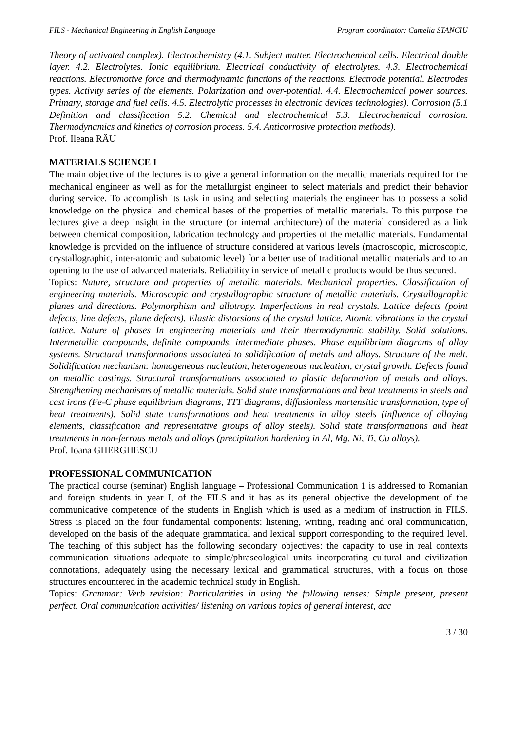FILS - Mechanical Engineering in English Language Program coordinator: Camelia STANCIU
Theory of activated complex). Electrochemistry (4.1. Subject matter. Electrochemical cells. Electrical double layer. 4.2. Electrolytes. Ionic equilibrium. Electrical conductivity of electrolytes. 4.3. Electrochemical reactions. Electromotive force and thermodynamic functions of the reactions. Electrode potential. Electrodes types. Activity series of the elements. Polarization and over-potential. 4.4. Electrochemical power sources. Primary, storage and fuel cells. 4.5. Electrolytic processes in electronic devices technologies). Corrosion (5.1 Definition and classification 5.2. Chemical and electrochemical 5.3. Electrochemical corrosion. Thermodynamics and kinetics of corrosion process. 5.4. Anticorrosive protection methods).
Prof. Ileana RĂU
MATERIALS SCIENCE I
The main objective of the lectures is to give a general information on the metallic materials required for the mechanical engineer as well as for the metallurgist engineer to select materials and predict their behavior during service. To accomplish its task in using and selecting materials the engineer has to possess a solid knowledge on the physical and chemical bases of the properties of metallic materials. To this purpose the lectures give a deep insight in the structure (or internal architecture) of the material considered as a link between chemical composition, fabrication technology and properties of the metallic materials. Fundamental knowledge is provided on the influence of structure considered at various levels (macroscopic, microscopic, crystallographic, inter-atomic and subatomic level) for a better use of traditional metallic materials and to an opening to the use of advanced materials. Reliability in service of metallic products would be thus secured.
Topics: Nature, structure and properties of metallic materials. Mechanical properties. Classification of engineering materials. Microscopic and crystallographic structure of metallic materials. Crystallographic planes and directions. Polymorphism and allotropy. Imperfections in real crystals. Lattice defects (point defects, line defects, plane defects). Elastic distorsions of the crystal lattice. Atomic vibrations in the crystal lattice. Nature of phases In engineering materials and their thermodynamic stability. Solid solutions. Intermetallic compounds, definite compounds, intermediate phases. Phase equilibrium diagrams of alloy systems. Structural transformations associated to solidification of metals and alloys. Structure of the melt. Solidification mechanism: homogeneous nucleation, heterogeneous nucleation, crystal growth. Defects found on metallic castings. Structural transformations associated to plastic deformation of metals and alloys. Strengthening mechanisms of metallic materials. Solid state transformations and heat treatments in steels and cast irons (Fe-C phase equilibrium diagrams, TTT diagrams, diffusionless martensitic transformation, type of heat treatments). Solid state transformations and heat treatments in alloy steels (influence of alloying elements, classification and representative groups of alloy steels). Solid state transformations and heat treatments in non-ferrous metals and alloys (precipitation hardening in Al, Mg, Ni, Ti, Cu alloys).
Prof. Ioana GHERGHESCU
PROFESSIONAL COMMUNICATION
The practical course (seminar) English language – Professional Communication 1 is addressed to Romanian and foreign students in year I, of the FILS and it has as its general objective the development of the communicative competence of the students in English which is used as a medium of instruction in FILS. Stress is placed on the four fundamental components: listening, writing, reading and oral communication, developed on the basis of the adequate grammatical and lexical support corresponding to the required level. The teaching of this subject has the following secondary objectives: the capacity to use in real contexts communication situations adequate to simple/phraseological units incorporating cultural and civilization connotations, adequately using the necessary lexical and grammatical structures, with a focus on those structures encountered in the academic technical study in English.
Topics: Grammar: Verb revision: Particularities in using the following tenses: Simple present, present perfect. Oral communication activities/ listening on various topics of general interest, acc
3 / 30